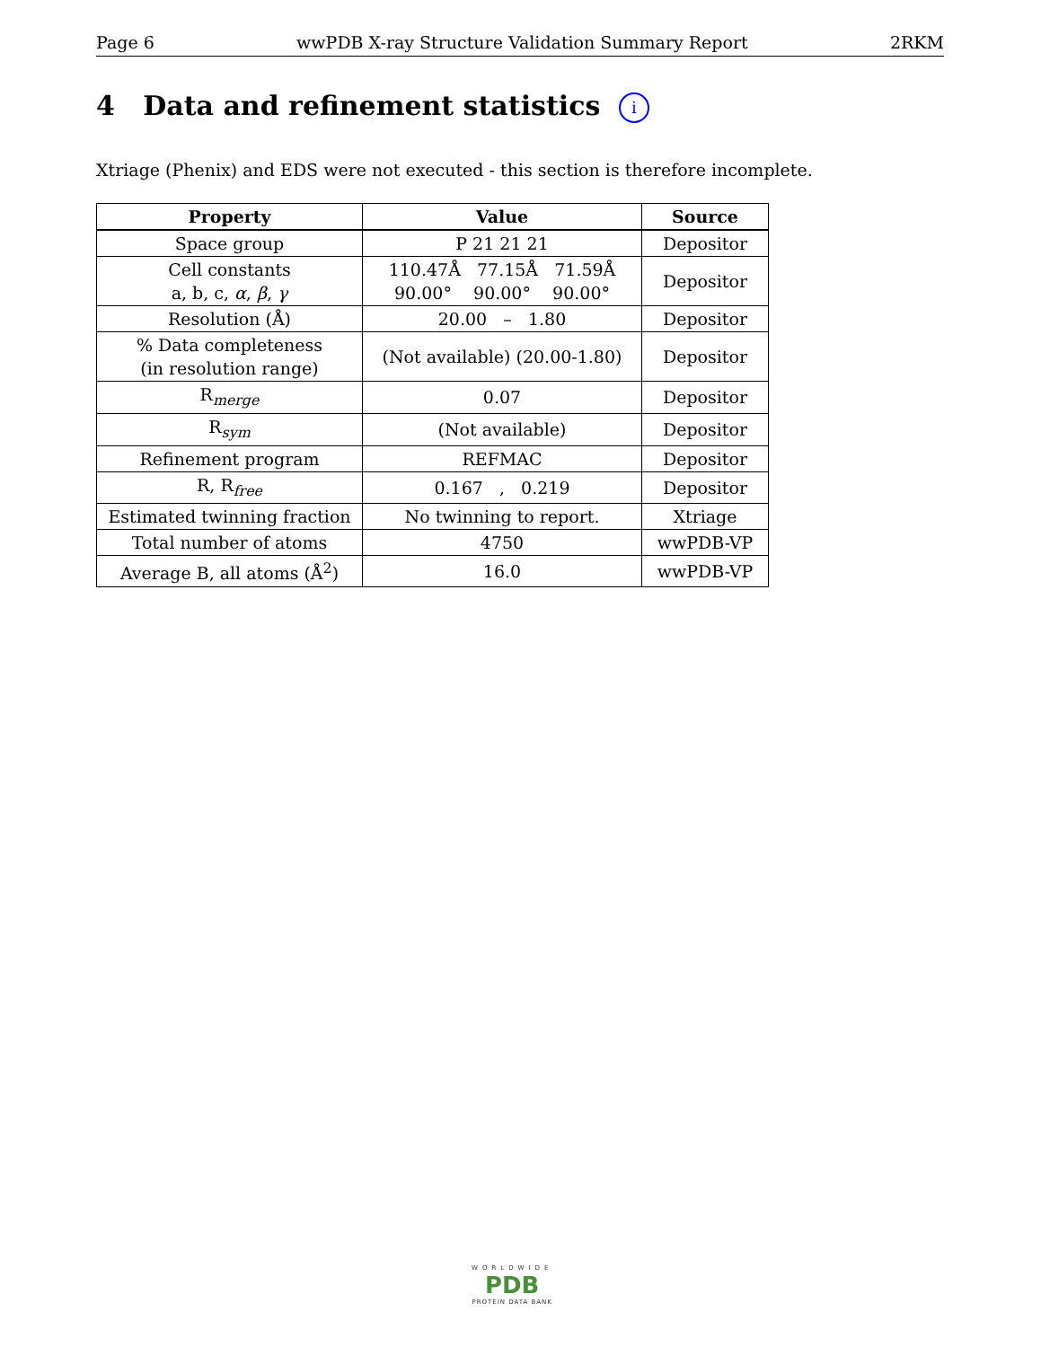Page 6 wwPDB X-ray Structure Validation Summary Report 2RKM
4 Data and refinement statistics i
Xtriage (Phenix) and EDS were not executed - this section is therefore incomplete.
| Property | Value | Source |
| --- | --- | --- |
| Space group | P 21 21 21 | Depositor |
| Cell constants a, b, c, α , β , γ | 110.47Å 77.15Å 71.59Å 90.00° 90.00° 90.00° | Depositor |
| Resolution (Å) | 20.00 – 1.80 | Depositor |
| % Data completeness (in resolution range) | (Not available) (20.00-1.80) | Depositor |
| R<sub>merge</sub> | 0.07 | Depositor |
| R<sub>sym</sub> | (Not available) | Depositor |
| Refinement program | REFMAC | Depositor |
| R, R<sub>free</sub> | 0.167 , 0.219 | Depositor |
| Estimated twinning fraction | No twinning to report. | Xtriage |
| Total number of atoms | 4750 | wwPDB-VP |
| Average B, all atoms (Å<sup>2</sup>) | 16.0 | wwPDB-VP |
WORLDWIDE
PDB
PROTEIN DATA BANK